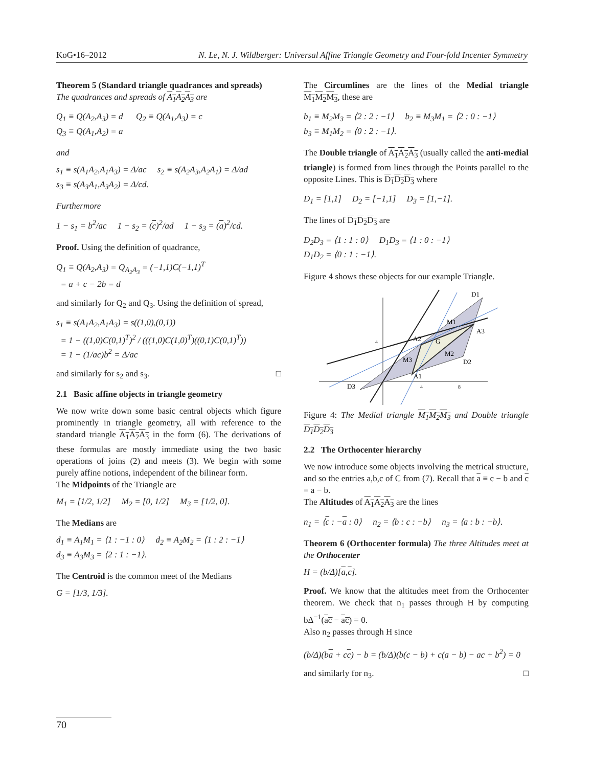KoG•16–2012 N. Le, N. J. Wildberger: Universal Affine Triangle Geometry and Four-fold Incenter Symmetry
Theorem 5 (Standard triangle quadrances and spreads)
The quadrances and spreads of A<sub>1</sub>A<sub>2</sub>A<sub>3</sub> are
Q<sub>1</sub> ≡ Q(A<sub>2</sub>,A<sub>3</sub>) = d Q<sub>2</sub> ≡ Q(A<sub>1</sub>,A<sub>3</sub>) = c
Q<sub>3</sub> ≡ Q(A<sub>1</sub>,A<sub>2</sub>) = a
and
s<sub>1</sub> ≡ s(A<sub>1</sub>A<sub>2</sub>,A<sub>1</sub>A<sub>3</sub>) = Δ/ac s<sub>2</sub> ≡ s(A<sub>2</sub>A<sub>3</sub>,A<sub>2</sub>A<sub>1</sub>) = Δ/ad
s<sub>3</sub> ≡ s(A<sub>3</sub>A<sub>1</sub>,A<sub>3</sub>A<sub>2</sub>) = Δ/cd.
Furthermore
1 − s<sub>1</sub> = b<sup>2</sup>/ac 1 − s<sub>2</sub> = (c)<sup>2</sup>/ad 1 − s<sub>3</sub> = (a)<sup>2</sup>/cd.
Proof. Using the definition of quadrance,
Q<sub>1</sub> ≡ Q(A<sub>2</sub>,A<sub>3</sub>) = Q<sub>A<sub>2</sub>A<sub>3</sub></sub> = (−1,1)C(−1,1)<sup>T</sup>
= a + c − 2b = d
and similarly for Q<sub>2</sub> and Q<sub>3</sub>. Using the definition of spread,
s<sub>1</sub> ≡ s(A<sub>1</sub>A<sub>2</sub>,A<sub>1</sub>A<sub>3</sub>) = s((1,0),(0,1))
= 1 − ((1,0)C(0,1)<sup>T</sup>)<sup>2</sup> / (((1,0)C(1,0)<sup>T</sup>)((0,1)C(0,1)<sup>T</sup>))
= 1 − (1/ac)b<sup>2</sup> = Δ/ac
and similarly for s<sub>2</sub> and s<sub>3</sub>. □
2.1 Basic affine objects in triangle geometry
We now write down some basic central objects which figure prominently in triangle geometry, all with reference to the standard triangle A<sub>1</sub>A<sub>2</sub>A<sub>3</sub> in the form (6). The derivations of these formulas are mostly immediate using the two basic operations of joins (2) and meets (3). We begin with some purely affine notions, independent of the bilinear form.
The Midpoints of the Triangle are
M<sub>1</sub> = [1/2, 1/2] M<sub>2</sub> = [0, 1/2] M<sub>3</sub> = [1/2, 0].
The Medians are
d<sub>1</sub> ≡ A<sub>1</sub>M<sub>1</sub> = ⟨1 : −1 : 0⟩ d<sub>2</sub> ≡ A<sub>2</sub>M<sub>2</sub> = ⟨1 : 2 : −1⟩
d<sub>3</sub> ≡ A<sub>3</sub>M<sub>3</sub> = ⟨2 : 1 : −1⟩.
The Centroid is the common meet of the Medians
G = [1/3, 1/3].
The Circumlines are the lines of the Medial triangle M<sub>1</sub>M<sub>2</sub>M<sub>3</sub>, these are
b<sub>1</sub> ≡ M<sub>2</sub>M<sub>3</sub> = ⟨2 : 2 : −1⟩ b<sub>2</sub> ≡ M<sub>3</sub>M<sub>1</sub> = ⟨2 : 0 : −1⟩
b<sub>3</sub> ≡ M<sub>1</sub>M<sub>2</sub> = ⟨0 : 2 : −1⟩.
The Double triangle of A<sub>1</sub>A<sub>2</sub>A<sub>3</sub> (usually called the anti-medial triangle) is formed from lines through the Points parallel to the opposite Lines. This is D<sub>1</sub>D<sub>2</sub>D<sub>3</sub> where
D<sub>1</sub> = [1,1] D<sub>2</sub> = [−1,1] D<sub>3</sub> = [1,−1].
The lines of D<sub>1</sub>D<sub>2</sub>D<sub>3</sub> are
D<sub>2</sub>D<sub>3</sub> = ⟨1 : 1 : 0⟩ D<sub>1</sub>D<sub>3</sub> = ⟨1 : 0 : −1⟩
D<sub>1</sub>D<sub>2</sub> = ⟨0 : 1 : −1⟩.
Figure 4 shows these objects for our example Triangle.
D1
A3
M1
A2
G
M2
D2
M3
A1
D3
4
4
8
Figure 4: The Medial triangle M<sub>1</sub>M<sub>2</sub>M<sub>3</sub> and Double triangle D<sub>1</sub>D<sub>2</sub>D<sub>3</sub>
2.2 The Orthocenter hierarchy
We now introduce some objects involving the metrical structure, and so the entries a,b,c of C from (7). Recall that a ≡ c − b and c = a − b.
The Altitudes of A<sub>1</sub>A<sub>2</sub>A<sub>3</sub> are the lines
n<sub>1</sub> = ⟨c : −a : 0⟩ n<sub>2</sub> = ⟨b : c : −b⟩ n<sub>3</sub> = ⟨a : b : −b⟩.
Theorem 6 (Orthocenter formula) The three Altitudes meet at the Orthocenter
H = (b/Δ)[a,c].
Proof. We know that the altitudes meet from the Orthocenter theorem. We check that n<sub>1</sub> passes through H by computing bΔ<sup>−1</sup>(ac̅ − ac̅) = 0.
Also n<sub>2</sub> passes through H since
(b/Δ)(ba + cc) − b = (b/Δ)(b(c − b) + c(a − b) − ac + b<sup>2</sup>) = 0
and similarly for n<sub>3</sub>. □
70